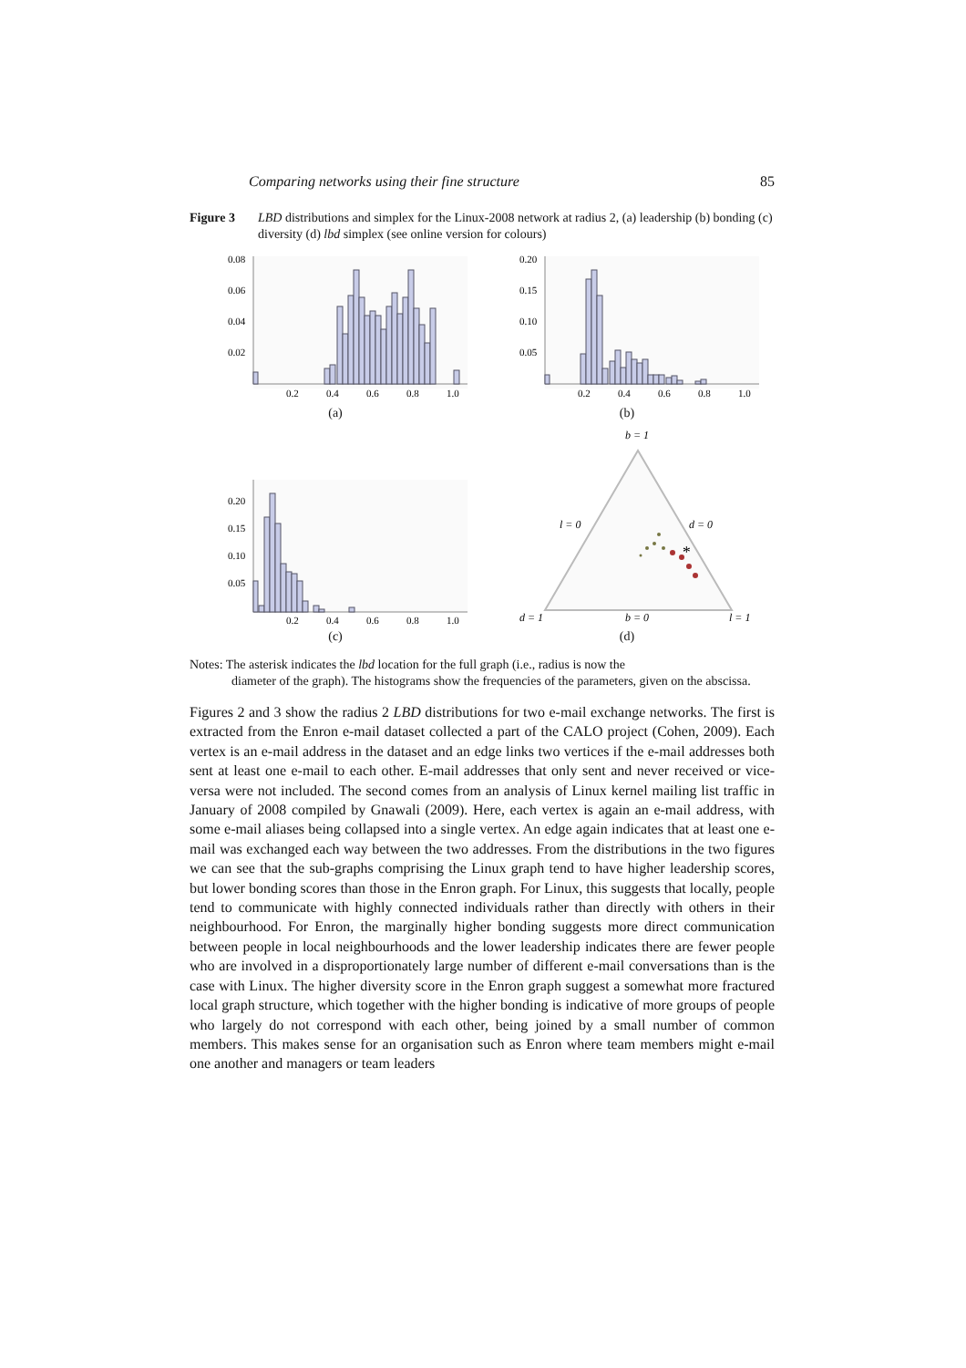Comparing networks using their fine structure 85
Figure 3 LBD distributions and simplex for the Linux-2008 network at radius 2, (a) leadership (b) bonding (c) diversity (d) lbd simplex (see online version for colours)
0.08
0.06
0.04
0.02
0.2
0.4
0.6
0.8
1.0
(a)
0.20
0.15
0.10
0.05
0.2
0.4
0.6
0.8
1.0
(b)
0.20
0.15
0.10
0.05
0.2
0.4
0.6
0.8
1.0
(c)
b = 1
l = 0
d = 0
*
d = 1
b = 0
l = 1
(d)
Notes: The asterisk indicates the lbd location for the full graph (i.e., radius is now the
diameter of the graph). The histograms show the frequencies of the parameters, given on the abscissa.
Figures 2 and 3 show the radius 2 LBD distributions for two e-mail exchange networks. The first is extracted from the Enron e-mail dataset collected a part of the CALO project (Cohen, 2009). Each vertex is an e-mail address in the dataset and an edge links two vertices if the e-mail addresses both sent at least one e-mail to each other. E-mail addresses that only sent and never received or vice-versa were not included. The second comes from an analysis of Linux kernel mailing list traffic in January of 2008 compiled by Gnawali (2009). Here, each vertex is again an e-mail address, with some e-mail aliases being collapsed into a single vertex. An edge again indicates that at least one e-mail was exchanged each way between the two addresses. From the distributions in the two figures we can see that the sub-graphs comprising the Linux graph tend to have higher leadership scores, but lower bonding scores than those in the Enron graph. For Linux, this suggests that locally, people tend to communicate with highly connected individuals rather than directly with others in their neighbourhood. For Enron, the marginally higher bonding suggests more direct communication between people in local neighbourhoods and the lower leadership indicates there are fewer people who are involved in a disproportionately large number of different e-mail conversations than is the case with Linux. The higher diversity score in the Enron graph suggest a somewhat more fractured local graph structure, which together with the higher bonding is indicative of more groups of people who largely do not correspond with each other, being joined by a small number of common members. This makes sense for an organisation such as Enron where team members might e-mail one another and managers or team leaders